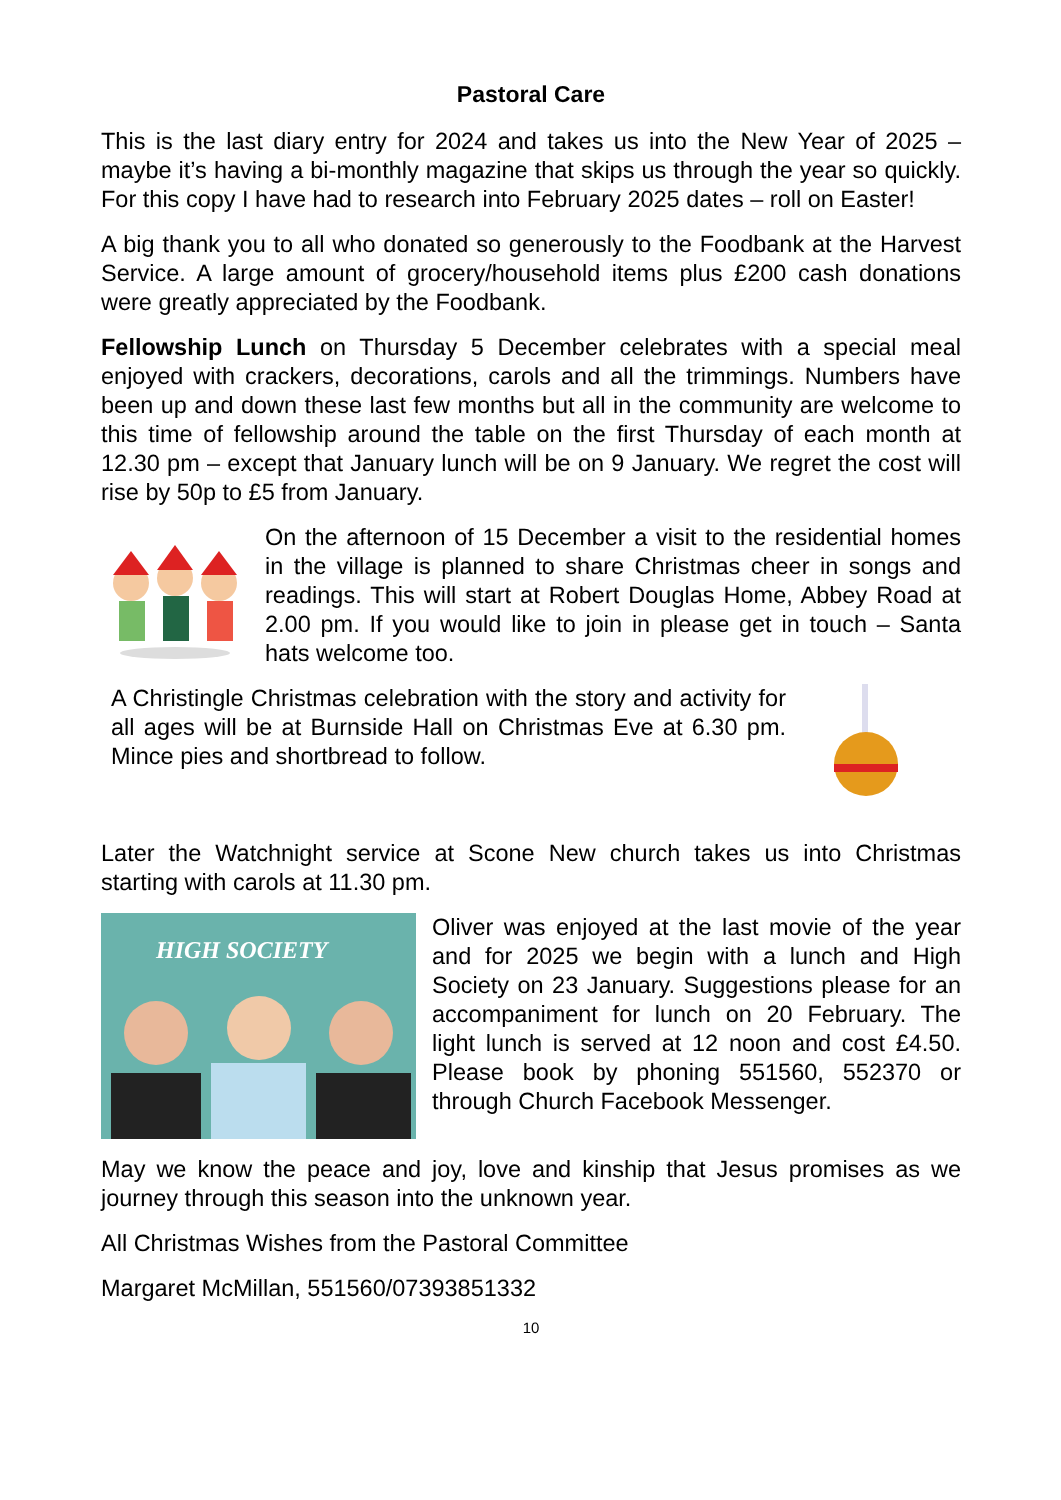Pastoral Care
This is the last diary entry for 2024 and takes us into the New Year of 2025 – maybe it’s having a bi-monthly magazine that skips us through the year so quickly. For this copy I have had to research into February 2025 dates – roll on Easter!
A big thank you to all who donated so generously to the Foodbank at the Harvest Service. A large amount of grocery/household items plus £200 cash donations were greatly appreciated by the Foodbank.
Fellowship Lunch on Thursday 5 December celebrates with a special meal enjoyed with crackers, decorations, carols and all the trimmings. Numbers have been up and down these last few months but all in the community are welcome to this time of fellowship around the table on the first Thursday of each month at 12.30 pm – except that January lunch will be on 9 January. We regret the cost will rise by 50p to £5 from January.
On the afternoon of 15 December a visit to the residential homes in the village is planned to share Christmas cheer in songs and readings. This will start at Robert Douglas Home, Abbey Road at 2.00 pm. If you would like to join in please get in touch – Santa hats welcome too.
A Christingle Christmas celebration with the story and activity for all ages will be at Burnside Hall on Christmas Eve at 6.30 pm. Mince pies and shortbread to follow.
Later the Watchnight service at Scone New church takes us into Christmas starting with carols at 11.30 pm.
HIGH SOCIETY
Oliver was enjoyed at the last movie of the year and for 2025 we begin with a lunch and High Society on 23 January. Suggestions please for an accompaniment for lunch on 20 February. The light lunch is served at 12 noon and cost £4.50. Please book by phoning 551560, 552370 or through Church Facebook Messenger.
May we know the peace and joy, love and kinship that Jesus promises as we journey through this season into the unknown year.
All Christmas Wishes from the Pastoral Committee
Margaret McMillan, 551560/07393851332
10